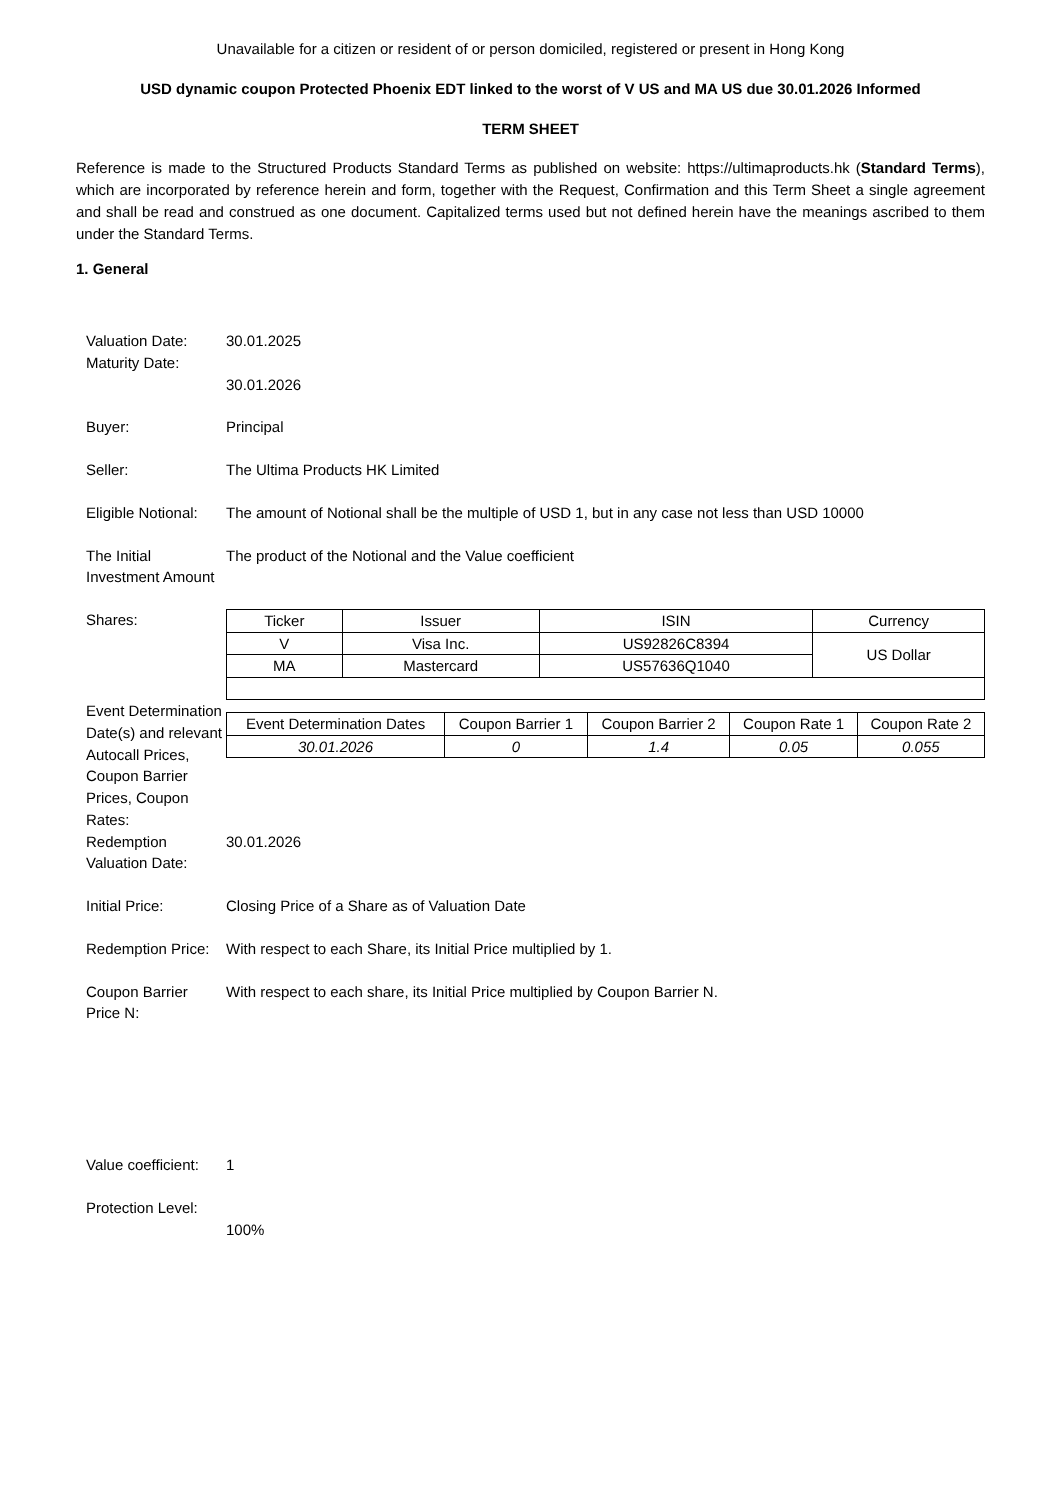Unavailable for a citizen or resident of or person domiciled, registered or present in Hong Kong
USD dynamic coupon Protected Phoenix EDT linked to the worst of V US and MA US due 30.01.2026 Informed
TERM SHEET
Reference is made to the Structured Products Standard Terms as published on website: https://ultimaproducts.hk (Standard Terms), which are incorporated by reference herein and form, together with the Request, Confirmation and this Term Sheet a single agreement and shall be read and construed as one document. Capitalized terms used but not defined herein have the meanings ascribed to them under the Standard Terms.
1. General
Valuation Date:
Maturity Date:
30.01.2025
30.01.2026
Buyer: Principal
Seller: The Ultima Products HK Limited
Eligible Notional:
The amount of Notional shall be the multiple of USD 1, but in any case not less than USD 10000
The Initial Investment Amount
The product of the Notional and the Value coefficient
Shares:
| Ticker | Issuer | ISIN | Currency |
| V | Visa Inc. | US92826C8394 | US Dollar |
| MA | Mastercard | US57636Q1040 | |
Event Determination Date(s) and relevant Autocall Prices, Coupon Barrier Prices, Coupon Rates:
| Event Determination Dates | Coupon Barrier 1 | Coupon Barrier 2 | Coupon Rate 1 | Coupon Rate 2 |
| 30.01.2026 | 0 | 1.4 | 0.05 | 0.055 |
Redemption Valuation Date:
30.01.2026
Initial Price: Closing Price of a Share as of Valuation Date
Redemption Price:
With respect to each Share, its Initial Price multiplied by 1.
Coupon Barrier Price N:
With respect to each share, its Initial Price multiplied by Coupon Barrier N.
Value coefficient:
1
Protection Level:
100%